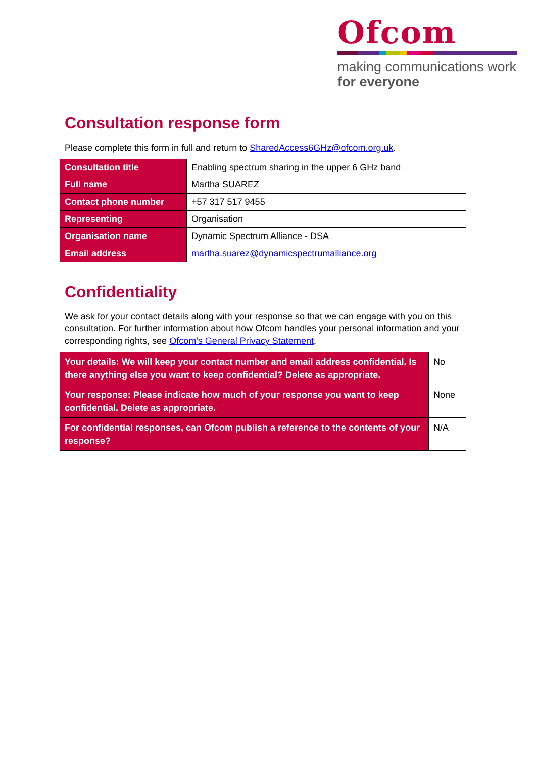Ofcom
making communications work
for everyone
Consultation response form
Please complete this form in full and return to SharedAccess6GHz@ofcom.org.uk.
| Consultation title | Enabling spectrum sharing in the upper 6 GHz band |
| Full name | Martha SUAREZ |
| Contact phone number | +57 317 517 9455 |
| Representing | Organisation |
| Organisation name | Dynamic Spectrum Alliance - DSA |
| Email address | martha.suarez@dynamicspectrumalliance.org |
Confidentiality
We ask for your contact details along with your response so that we can engage with you on this consultation. For further information about how Ofcom handles your personal information and your corresponding rights, see Ofcom’s General Privacy Statement.
| Your details: We will keep your contact number and email address confidential. Is there anything else you want to keep confidential? Delete as appropriate. | No |
| Your response: Please indicate how much of your response you want to keep confidential. Delete as appropriate. | None |
| For confidential responses, can Ofcom publish a reference to the contents of your response? | N/A |